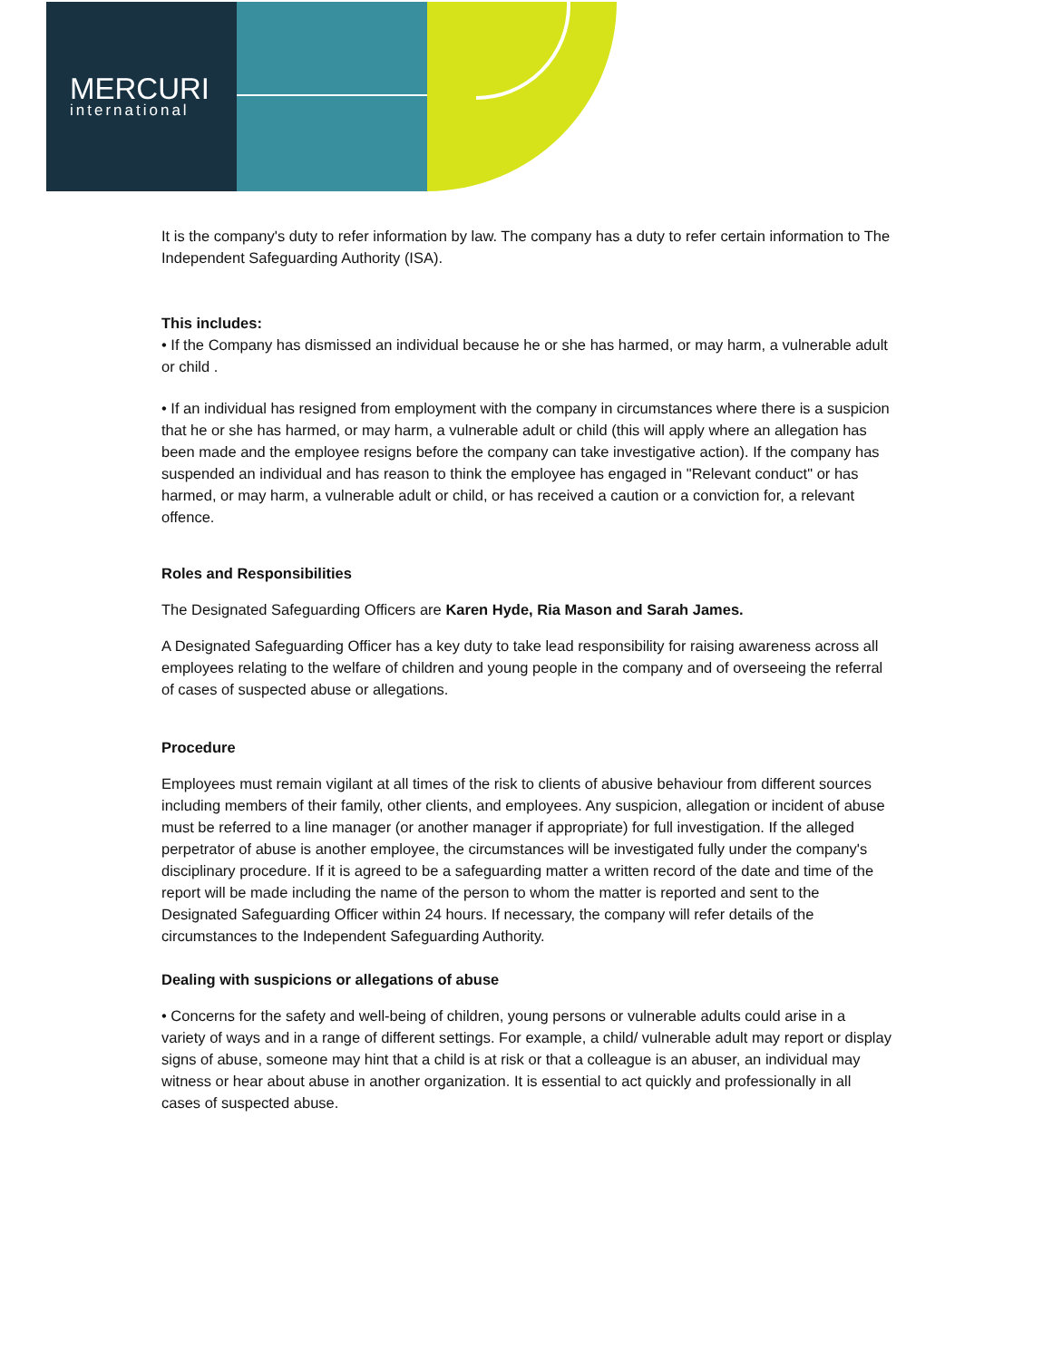MERCURI
international
It is the company's duty to refer information by law. The company has a duty to refer certain information to The Independent Safeguarding Authority (ISA).
This includes:
• If the Company has dismissed an individual because he or she has harmed, or may harm, a vulnerable adult or child .
• If an individual has resigned from employment with the company in circumstances where there is a suspicion that he or she has harmed, or may harm, a vulnerable adult or child (this will apply where an allegation has been made and the employee resigns before the company can take investigative action). If the company has suspended an individual and has reason to think the employee has engaged in "Relevant conduct" or has harmed, or may harm, a vulnerable adult or child, or has received a caution or a conviction for, a relevant offence.
Roles and Responsibilities
The Designated Safeguarding Officers are Karen Hyde, Ria Mason and Sarah James.
A Designated Safeguarding Officer has a key duty to take lead responsibility for raising awareness across all employees relating to the welfare of children and young people in the company and of overseeing the referral of cases of suspected abuse or allegations.
Procedure
Employees must remain vigilant at all times of the risk to clients of abusive behaviour from different sources including members of their family, other clients, and employees. Any suspicion, allegation or incident of abuse must be referred to a line manager (or another manager if appropriate) for full investigation. If the alleged perpetrator of abuse is another employee, the circumstances will be investigated fully under the company's disciplinary procedure. If it is agreed to be a safeguarding matter a written record of the date and time of the report will be made including the name of the person to whom the matter is reported and sent to the Designated Safeguarding Officer within 24 hours. If necessary, the company will refer details of the circumstances to the Independent Safeguarding Authority.
Dealing with suspicions or allegations of abuse
• Concerns for the safety and well-being of children, young persons or vulnerable adults could arise in a variety of ways and in a range of different settings. For example, a child/ vulnerable adult may report or display signs of abuse, someone may hint that a child is at risk or that a colleague is an abuser, an individual may witness or hear about abuse in another organization. It is essential to act quickly and professionally in all cases of suspected abuse.